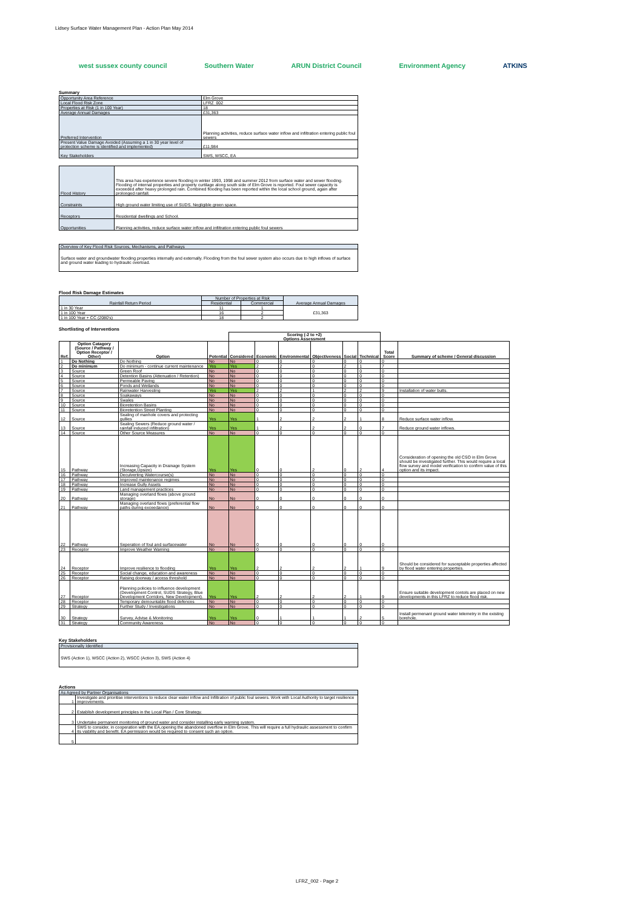Lidsey Surface Water Management Plan - Action Plan May 2014
west sussex county council Southern Water ARUN District Council Environment Agency ATKINS
Summary
| Opportunity Area Reference | Elm Grove |
| Local Flood Risk Zone | LFRZ_002 |
| Properties at Risk (1 in 100 Year) | 18 |
| Average Annual Damages | £31,363 |
| Preferred Intervention | Planning activities, reduce surface water inflow and infiltration entering public foul sewers |
| Present Value Damage Avoided (Assuming a 1 in 30 year level of protection scheme is identified and implemented) | £11,984 |
| Key Stakeholders | SWS, WSCC, EA |
| Flood History | This area has experience severe flooding in winter 1993, 1998 and summer 2012 from surface water and sewer flooding. Flooding of internal properties and property curtilage along south side of Elm Grove is reported. Foul sewer capacity is exceeded after heavy prolonged rain. Combined flooding has been reported within the local school ground, again after prolonged rainfall. |
| Constraints | High ground water limiting use of SUDS. Negligible green space. |
| Receptors | Residential dwellings and School. |
| Opportunities | Planning activities, reduce surface water inflow and infiltration entering public foul sewers |
| Overview of Key Flood Risk Sources, Mechanisms, and Pathways |
| Surface water and groundwater flooding properties internally and externally. Flooding from the foul sewer system also occurs due to high inflows of surface and ground water leading to hydraulic overload. |
Flood Risk Damage Estimates
| Rainfall Return Period | Number of Properties at Risk | | Average Annual Damages |
| | Residential | Commercial | |
| 1 in 30 Year | 11 | 1 | £31,363 |
| 1 in 100 Year | 16 | 2 | |
| 1 in 100 Year + CC (2080's) | 18 | 2 | |
Shortlisting of Interventions
| | | | | Scoring (-2 to +2) Options Assessment | | | | | | | |
| Ref. | Option Catagory (Source / Pathway / Option Receptor / Other) | Option | Potential | Considered | Economic | Environmental | Objectiveness | Social | Technical | Total Score | Summary of scheme / General discussion |
| 1 | Do Nothing | Do Nothing | No | No | 0 | 0 | 0 | 0 | 0 | 0 | |
| 2 | Do minimum | Do minimum - continue current maintenance | Yes | Yes | 2 | 2 | 0 | 2 | 1 | 7 | |
| 3 | Source | Green Roof | No | No | 0 | 0 | 0 | 0 | 0 | 0 | |
| 4 | Source | Detention Basins (Attenuation / Retention) | No | No | 0 | 0 | 0 | 0 | 0 | 0 | |
| 5 | Source | Permeable Paving | No | No | 0 | 0 | 0 | 0 | 0 | 0 | |
| 6 | Source | Ponds and Wetlands | No | No | 0 | 0 | 0 | 0 | 0 | 0 | |
| 7 | Source | Rainwater Harvesting | Yes | Yes | 2 | 2 | 1 | 2 | 2 | 9 | Installation of water butts. |
| 8 | Source | Soakaways | No | No | 0 | 0 | 0 | 0 | 0 | 0 | |
| 9 | Source | Swales | No | No | 0 | 0 | 0 | 0 | 0 | 0 | |
| 10 | Source | Bioretention Basins | No | No | 0 | 0 | 0 | 0 | 0 | 0 | |
| 11 | Source | Bioretention Street Planting | No | No | 0 | 0 | 0 | 0 | 0 | 0 | |
| 12 | Source | Sealing of manhole covers and protecting gullies | Yes | Yes | 1 | 2 | 2 | 2 | 1 | 8 | Reduce surface water inflow. |
| 13 | Source | Sealing Sewers (Reduce ground water / rainfall induced infiltration) | Yes | Yes | 1 | 2 | 2 | 2 | 0 | 7 | Reduce ground water inflows. |
| 14 | Source | Other Source Measures | No | No | 0 | 0 | 0 | 0 | 0 | 0 | |
| 15 | Pathway | Increasing Capacity in Drainage System (Storage,Upsize) | Yes | Yes | 0 | 0 | 2 | 0 | 2 | 4 | Consideration of opening the old CSO in Elm Grove should be investigated further. This would require a local flow survey and model verification to confirm value of this option and its impact. |
| 16 | Pathway | Deculverting Watercourse(s) | No | No | 0 | 0 | 0 | 0 | 0 | 0 | |
| 17 | Pathway | Improved maintenance regimes | No | No | 0 | 0 | 0 | 0 | 0 | 0 | |
| 18 | Pathway | Increase Gully Assets | No | No | 0 | 0 | 0 | 0 | 0 | 0 | |
| 19 | Pathway | Land management practices | No | No | 0 | 0 | 0 | 0 | 0 | 0 | |
| 20 | Pathway | Managing overland flows (above ground storage) | No | No | 0 | 0 | 0 | 0 | 0 | 0 | |
| 21 | Pathway | Managing overland flows (preferential flow paths during exceedance) | No | No | 0 | 0 | 0 | 0 | 0 | 0 | |
| 22 | Pathway | Seperation of foul and surfacewater | No | No | 0 | 0 | 0 | 0 | 0 | 0 | |
| 23 | Receptor | Improve Weather Warning | No | No | 0 | 0 | 0 | 0 | 0 | 0 | |
| 24 | Receptor | Improve resilience to flooding | Yes | Yes | 2 | 2 | 2 | 2 | 1 | 9 | Should be considered for susceptable properties affected by flood water entering properties. |
| 25 | Receptor | Social change, education and awareness | No | No | 0 | 0 | 0 | 0 | 0 | 0 | |
| 26 | Receptor | Raising doorway / access threshold | No | No | 0 | 0 | 0 | 0 | 0 | 0 | |
| 27 | Receptor | Planning policies to influence development (Development Control, SUDS Strategy, Blue Development Corridors, New Development). | Yes | Yes | 2 | 2 | 2 | 2 | 1 | 9 | Ensure suitable development contols are placed on new developments in this LFRZ to reduce flood risk. |
| 28 | Receptor | Temporary demountable flood defences | No | No | 0 | 0 | 0 | 0 | 0 | 0 | |
| 29 | Strategy | Further Study / Investigations | No | No | 0 | 0 | 0 | 0 | 0 | 0 | |
| 30 | Strategy | Survey, Advise & Monitoring | Yes | Yes | 0 | 1 | 1 | 1 | 2 | 5 | Install permenant ground water telemetry in the existing borehole. |
| 31 | Strategy | Community Awareness | No | No | 0 | 0 | 0 | 0 | 0 | 0 | |
Key Stakeholders
| Provisionally Identified |
| SWS (Action 1), WSCC (Action 2), WSCC (Action 3), SWS (Action 4) |
Actions
| As Agreed by Partner Organisations | |
| 1 | Investigate and prioritise interventions to reduce clear water inflow and Infiltration of public foul sewers. Work with Local Authority to target resilience improvements. |
| 2 | Establish development principles in the Local Plan / Core Strategy. |
| 3 | Undertake permanent monitoring of ground water and consider installing early warning system. |
| 4 | SWS to consider, in cooperation with the EA,opening the abandoned overflow in Elm Grove. This will require a full hydraulic assessment to confirm its viability and benefit. EA permission would be required to consent such an option. |
| 5 | |
LFRZ_002 - Page 2